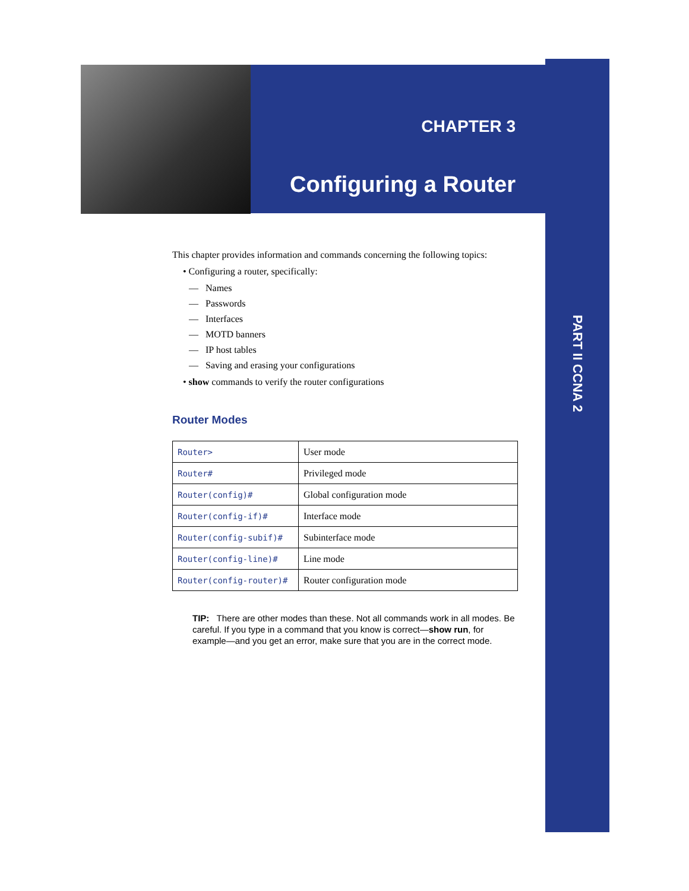CHAPTER 3
Configuring a Router
PART II CCNA 2
This chapter provides information and commands concerning the following topics:
• Configuring a router, specifically:
— Names
— Passwords
— Interfaces
— MOTD banners
— IP host tables
— Saving and erasing your configurations
• show commands to verify the router configurations
Router Modes
| Router> | User mode |
| Router# | Privileged mode |
| Router(config)# | Global configuration mode |
| Router(config-if)# | Interface mode |
| Router(config-subif)# | Subinterface mode |
| Router(config-line)# | Line mode |
| Router(config-router)# | Router configuration mode |
TIP: There are other modes than these. Not all commands work in all modes. Be careful. If you type in a command that you know is correct—show run, for example—and you get an error, make sure that you are in the correct mode.